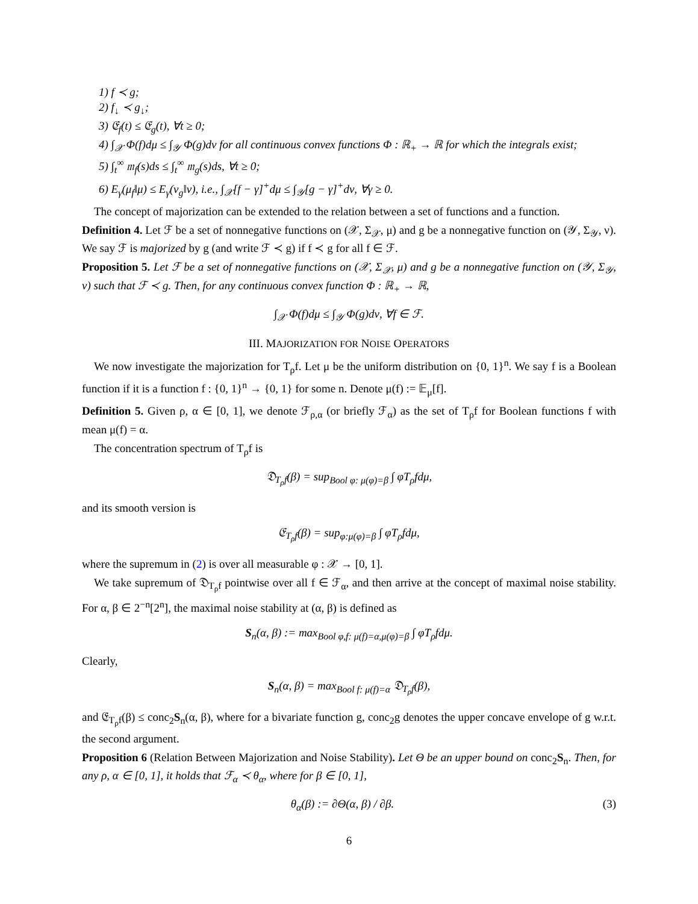1) f ≺ g;
2) f<sub>↓</sub> ≺ g<sub>↓</sub>;
3) 𝔈<sub>f</sub>(t) ≤ 𝔈<sub>g</sub>(t), ∀t ≥ 0;
4) ∫<sub>𝒳</sub> Φ(f)dμ ≤ ∫<sub>𝒴</sub> Φ(g)dν for all continuous convex functions Φ : ℝ<sub>+</sub> → ℝ for which the integrals exist;
5) ∫<sub>t</sub><sup>∞</sup> 𝔪<sub>f</sub>(s)ds ≤ ∫<sub>t</sub><sup>∞</sup> 𝔪<sub>g</sub>(s)ds, ∀t ≥ 0;
6) E<sub>γ</sub>(μ<sub>f</sub>‖μ) ≤ E<sub>γ</sub>(ν<sub>g</sub>‖ν), i.e., ∫<sub>𝒳</sub>[f − γ]<sup>+</sup>dμ ≤ ∫<sub>𝒴</sub>[g − γ]<sup>+</sup>dν, ∀γ ≥ 0.
The concept of majorization can be extended to the relation between a set of functions and a function.
Definition 4. Let ℱ be a set of nonnegative functions on (𝒳, Σ<sub>𝒳</sub>, μ) and g be a nonnegative function on (𝒴, Σ<sub>𝒴</sub>, ν). We say ℱ is majorized by g (and write ℱ ≺ g) if f ≺ g for all f ∈ ℱ.
Proposition 5. Let ℱ be a set of nonnegative functions on (𝒳, Σ<sub>𝒳</sub>, μ) and g be a nonnegative function on (𝒴, Σ<sub>𝒴</sub>, ν) such that ℱ ≺ g. Then, for any continuous convex function Φ : ℝ<sub>+</sub> → ℝ,
∫<sub>𝒳</sub> Φ(f)dμ ≤ ∫<sub>𝒴</sub> Φ(g)dν, ∀f ∈ ℱ.
III. MAJORIZATION FOR NOISE OPERATORS
We now investigate the majorization for T<sub>ρ</sub>f. Let μ be the uniform distribution on {0, 1}<sup>n</sup>. We say f is a Boolean function if it is a function f : {0, 1}<sup>n</sup> → {0, 1} for some n. Denote μ(f) := 𝔼<sub>μ</sub>[f].
Definition 5. Given ρ, α ∈ [0, 1], we denote ℱ<sub>ρ,α</sub> (or briefly ℱ<sub>α</sub>) as the set of T<sub>ρ</sub>f for Boolean functions f with mean μ(f) = α.
The concentration spectrum of T<sub>ρ</sub>f is
𝔇<sub>T<sub>ρ</sub>f</sub>(β) = sup<sub>Bool φ: μ(φ)=β</sub> ∫ φT<sub>ρ</sub>fdμ,
and its smooth version is
𝔈<sub>T<sub>ρ</sub>f</sub>(β) = sup<sub>φ:μ(φ)=β</sub> ∫ φT<sub>ρ</sub>fdμ,
where the supremum in (2) is over all measurable φ : 𝒳 → [0, 1].
We take supremum of 𝔇<sub>T<sub>ρ</sub>f</sub> pointwise over all f ∈ ℱ<sub>α</sub>, and then arrive at the concept of maximal noise stability. For α, β ∈ 2<sup>−n</sup>[2<sup>n</sup>], the maximal noise stability at (α, β) is defined as
S<sub>n</sub>(α, β) := max<sub>Bool φ,f: μ(f)=α,μ(φ)=β</sub> ∫ φT<sub>ρ</sub>fdμ.
Clearly,
S<sub>n</sub>(α, β) = max<sub>Bool f: μ(f)=α</sub> 𝔇<sub>T<sub>ρ</sub>f</sub>(β),
and 𝔈<sub>T<sub>ρ</sub>f</sub>(β) ≤ conc<sub>2</sub>S<sub>n</sub>(α, β), where for a bivariate function g, conc<sub>2</sub>g denotes the upper concave envelope of g w.r.t. the second argument.
Proposition 6 (Relation Between Majorization and Noise Stability). Let Θ be an upper bound on conc<sub>2</sub>S<sub>n</sub>. Then, for any ρ, α ∈ [0, 1], it holds that ℱ<sub>α</sub> ≺ θ<sub>α</sub>, where for β ∈ [0, 1],
(3) θ<sub>α</sub>(β) := ∂Θ(α, β) / ∂β.
6